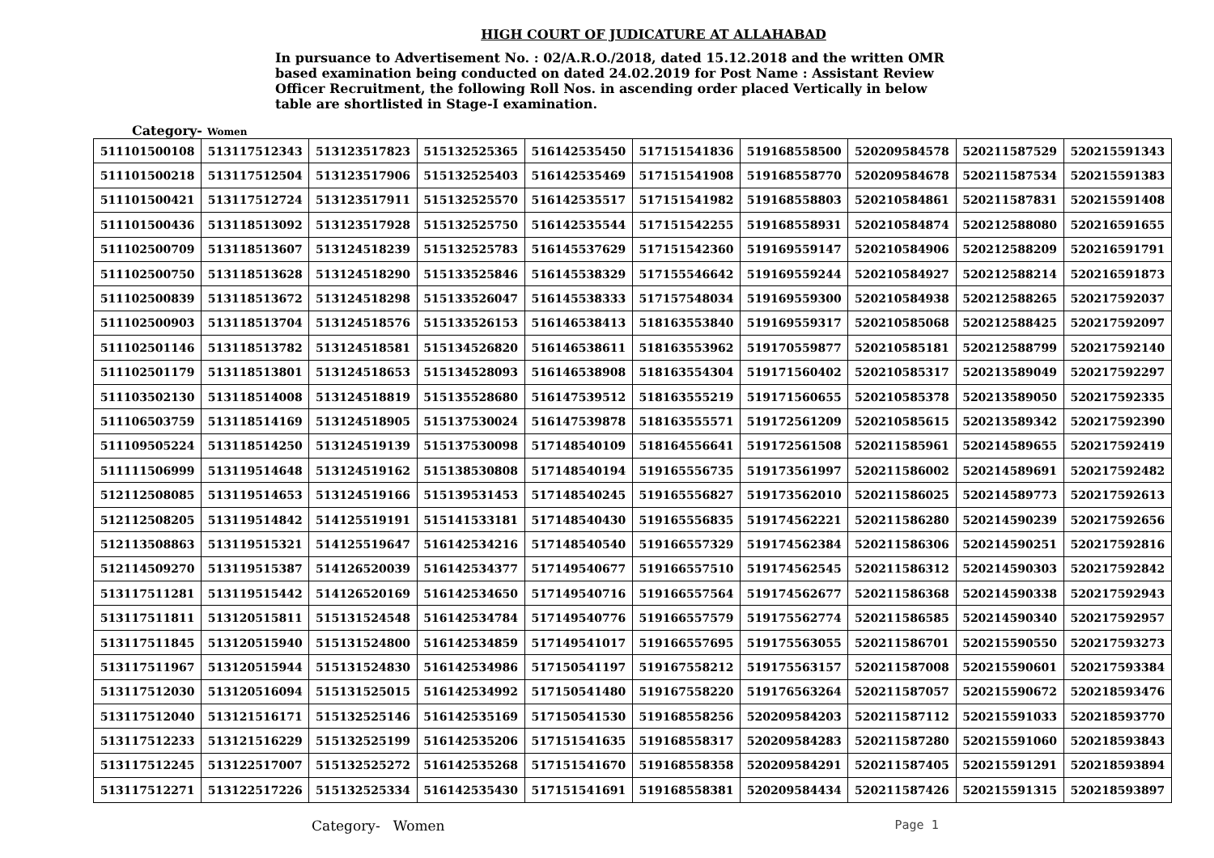HIGH COURT OF JUDICATURE AT ALLAHABAD
In pursuance to Advertisement No. : 02/A.R.O./2018, dated 15.12.2018 and the written OMR based examination being conducted on dated 24.02.2019 for Post Name : Assistant Review Officer Recruitment, the following Roll Nos. in ascending order placed Vertically in below table are shortlisted in Stage-I examination.
Category- Women
| 511101500108 | 513117512343 | 513123517823 | 515132525365 | 516142535450 | 517151541836 | 519168558500 | 520209584578 | 520211587529 | 520215591343 |
| 511101500218 | 513117512504 | 513123517906 | 515132525403 | 516142535469 | 517151541908 | 519168558770 | 520209584678 | 520211587534 | 520215591383 |
| 511101500421 | 513117512724 | 513123517911 | 515132525570 | 516142535517 | 517151541982 | 519168558803 | 520210584861 | 520211587831 | 520215591408 |
| 511101500436 | 513118513092 | 513123517928 | 515132525750 | 516142535544 | 517151542255 | 519168558931 | 520210584874 | 520212588080 | 520216591655 |
| 511102500709 | 513118513607 | 513124518239 | 515132525783 | 516145537629 | 517151542360 | 519169559147 | 520210584906 | 520212588209 | 520216591791 |
| 511102500750 | 513118513628 | 513124518290 | 515133525846 | 516145538329 | 517155546642 | 519169559244 | 520210584927 | 520212588214 | 520216591873 |
| 511102500839 | 513118513672 | 513124518298 | 515133526047 | 516145538333 | 517157548034 | 519169559300 | 520210584938 | 520212588265 | 520217592037 |
| 511102500903 | 513118513704 | 513124518576 | 515133526153 | 516146538413 | 518163553840 | 519169559317 | 520210585068 | 520212588425 | 520217592097 |
| 511102501146 | 513118513782 | 513124518581 | 515134526820 | 516146538611 | 518163553962 | 519170559877 | 520210585181 | 520212588799 | 520217592140 |
| 511102501179 | 513118513801 | 513124518653 | 515134528093 | 516146538908 | 518163554304 | 519171560402 | 520210585317 | 520213589049 | 520217592297 |
| 511103502130 | 513118514008 | 513124518819 | 515135528680 | 516147539512 | 518163555219 | 519171560655 | 520210585378 | 520213589050 | 520217592335 |
| 511106503759 | 513118514169 | 513124518905 | 515137530024 | 516147539878 | 518163555571 | 519172561209 | 520210585615 | 520213589342 | 520217592390 |
| 511109505224 | 513118514250 | 513124519139 | 515137530098 | 517148540109 | 518164556641 | 519172561508 | 520211585961 | 520214589655 | 520217592419 |
| 511111506999 | 513119514648 | 513124519162 | 515138530808 | 517148540194 | 519165556735 | 519173561997 | 520211586002 | 520214589691 | 520217592482 |
| 512112508085 | 513119514653 | 513124519166 | 515139531453 | 517148540245 | 519165556827 | 519173562010 | 520211586025 | 520214589773 | 520217592613 |
| 512112508205 | 513119514842 | 514125519191 | 515141533181 | 517148540430 | 519165556835 | 519174562221 | 520211586280 | 520214590239 | 520217592656 |
| 512113508863 | 513119515321 | 514125519647 | 516142534216 | 517148540540 | 519166557329 | 519174562384 | 520211586306 | 520214590251 | 520217592816 |
| 512114509270 | 513119515387 | 514126520039 | 516142534377 | 517149540677 | 519166557510 | 519174562545 | 520211586312 | 520214590303 | 520217592842 |
| 513117511281 | 513119515442 | 514126520169 | 516142534650 | 517149540716 | 519166557564 | 519174562677 | 520211586368 | 520214590338 | 520217592943 |
| 513117511811 | 513120515811 | 515131524548 | 516142534784 | 517149540776 | 519166557579 | 519175562774 | 520211586585 | 520214590340 | 520217592957 |
| 513117511845 | 513120515940 | 515131524800 | 516142534859 | 517149541017 | 519166557695 | 519175563055 | 520211586701 | 520215590550 | 520217593273 |
| 513117511967 | 513120515944 | 515131524830 | 516142534986 | 517150541197 | 519167558212 | 519175563157 | 520211587008 | 520215590601 | 520217593384 |
| 513117512030 | 513120516094 | 515131525015 | 516142534992 | 517150541480 | 519167558220 | 519176563264 | 520211587057 | 520215590672 | 520218593476 |
| 513117512040 | 513121516171 | 515132525146 | 516142535169 | 517150541530 | 519168558256 | 520209584203 | 520211587112 | 520215591033 | 520218593770 |
| 513117512233 | 513121516229 | 515132525199 | 516142535206 | 517151541635 | 519168558317 | 520209584283 | 520211587280 | 520215591060 | 520218593843 |
| 513117512245 | 513122517007 | 515132525272 | 516142535268 | 517151541670 | 519168558358 | 520209584291 | 520211587405 | 520215591291 | 520218593894 |
| 513117512271 | 513122517226 | 515132525334 | 516142535430 | 517151541691 | 519168558381 | 520209584434 | 520211587426 | 520215591315 | 520218593897 |
Category- Women Page 1